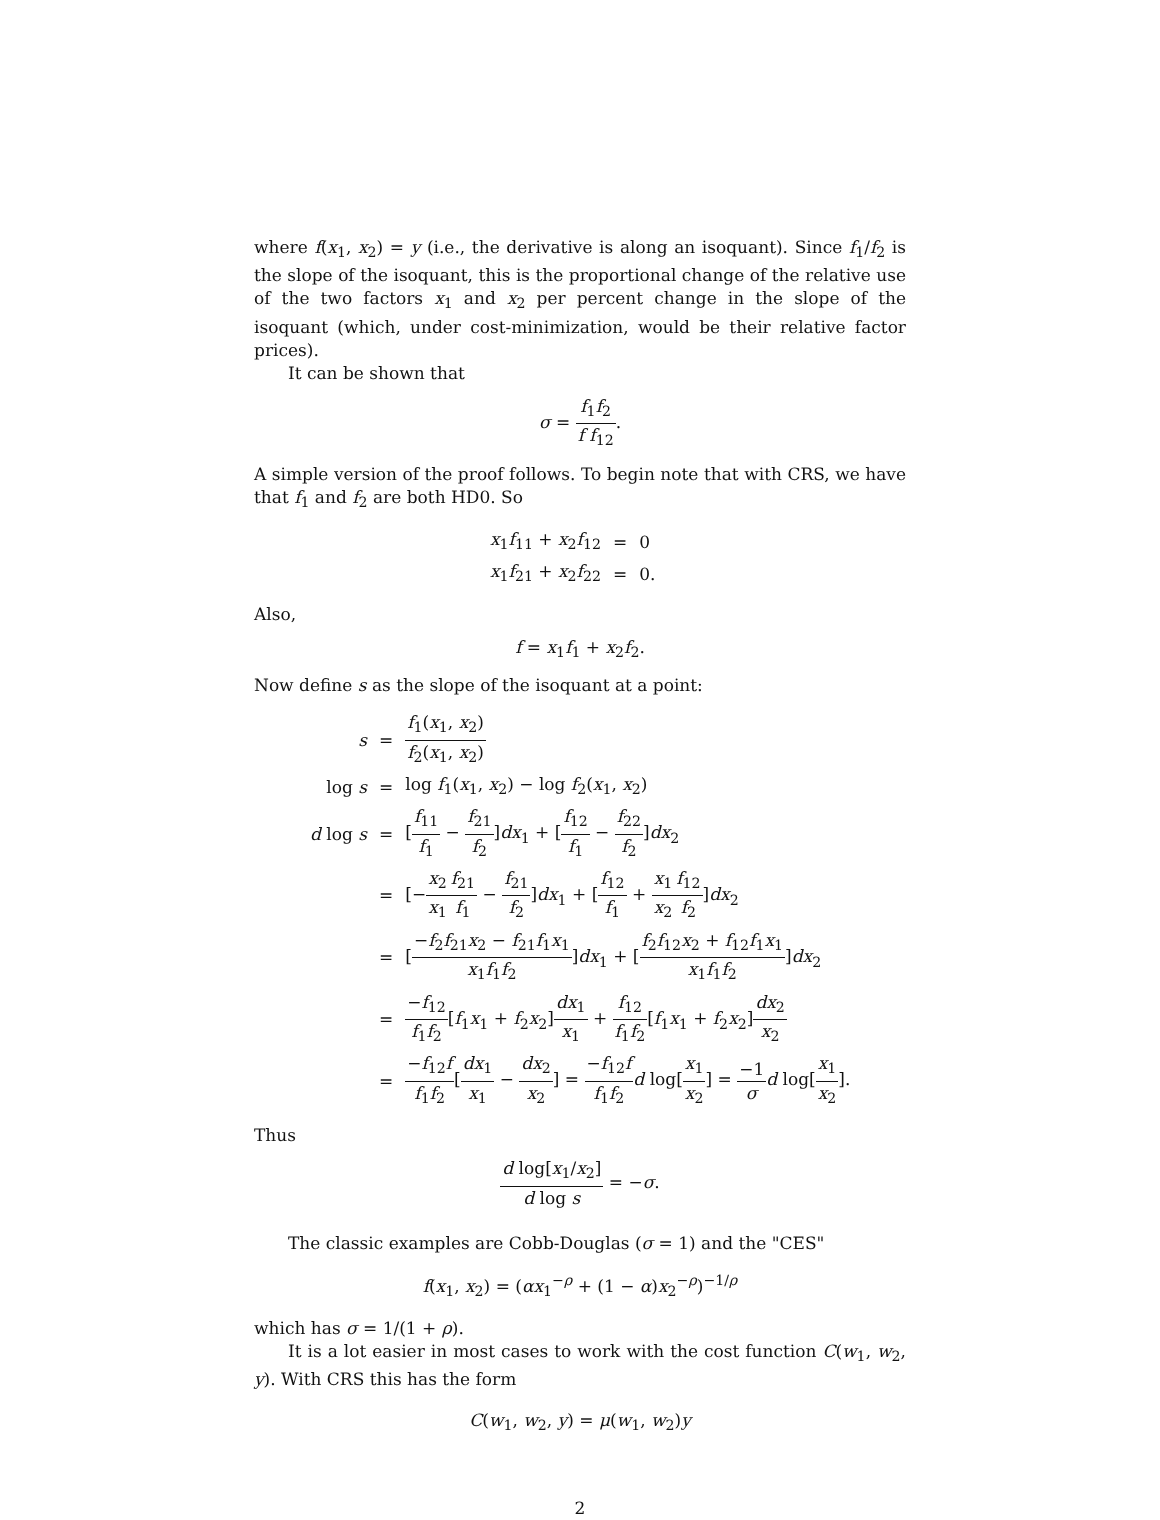where f(x<sub>1</sub>, x<sub>2</sub>) = y (i.e., the derivative is along an isoquant). Since f<sub>1</sub>/f<sub>2</sub> is the slope of the isoquant, this is the proportional change of the relative use of the two factors x<sub>1</sub> and x<sub>2</sub> per percent change in the slope of the isoquant (which, under cost-minimization, would be their relative factor prices).
It can be shown that
σ = f<sub>1</sub>f<sub>2</sub> f f<sub>12</sub>.
A simple version of the proof follows. To begin note that with CRS, we have that f<sub>1</sub> and f<sub>2</sub> are both HD0. So
| x<sub>1</sub> f<sub>11</sub> + x<sub>2</sub> f<sub>12</sub> | = | 0 |
| x<sub>1</sub> f<sub>21</sub> + x<sub>2</sub> f<sub>22</sub> | = | 0. |
Also,
f = x<sub>1</sub>f<sub>1</sub> + x<sub>2</sub>f<sub>2</sub>.
Now define s as the slope of the isoquant at a point:
| s | = | f<sub>1</sub>( x<sub>1</sub>, x<sub>2</sub>) f<sub>2</sub>( x<sub>1</sub>, x<sub>2</sub>) |
| log s | = | log f<sub>1</sub>( x<sub>1</sub>, x<sub>2</sub>) − log f<sub>2</sub>( x<sub>1</sub>, x<sub>2</sub>) |
| d log s | = | [ f<sub>11</sub> f<sub>1</sub> − f<sub>21</sub> f<sub>2</sub> ] dx<sub>1</sub> + [ f<sub>12</sub> f<sub>1</sub> − f<sub>22</sub> f<sub>2</sub> ] dx<sub>2</sub> |
| | = | [− x<sub>2</sub> x<sub>1</sub> f<sub>21</sub> f<sub>1</sub> − f<sub>21</sub> f<sub>2</sub> ] dx<sub>1</sub> + [ f<sub>12</sub> f<sub>1</sub> + x<sub>1</sub> x<sub>2</sub> f<sub>12</sub> f<sub>2</sub> ] dx<sub>2</sub> |
| | = | [ − f<sub>2</sub> f<sub>21</sub> x<sub>2</sub> − f<sub>21</sub> f<sub>1</sub> x<sub>1</sub> x<sub>1</sub> f<sub>1</sub> f<sub>2</sub> ] dx<sub>1</sub> + [ f<sub>2</sub> f<sub>12</sub> x<sub>2</sub> + f<sub>12</sub> f<sub>1</sub> x<sub>1</sub> x<sub>1</sub> f<sub>1</sub> f<sub>2</sub> ] dx<sub>2</sub> |
| | = | − f<sub>12</sub> f<sub>1</sub> f<sub>2</sub> [ f<sub>1</sub> x<sub>1</sub> + f<sub>2</sub> x<sub>2</sub>] dx<sub>1</sub> x<sub>1</sub> + f<sub>12</sub> f<sub>1</sub> f<sub>2</sub> [ f<sub>1</sub> x<sub>1</sub> + f<sub>2</sub> x<sub>2</sub>] dx<sub>2</sub> x<sub>2</sub> |
| | = | − f<sub>12</sub> f f<sub>1</sub> f<sub>2</sub> [ dx<sub>1</sub> x<sub>1</sub> − dx<sub>2</sub> x<sub>2</sub> ] = − f<sub>12</sub> f f<sub>1</sub> f<sub>2</sub> d log[ x<sub>1</sub> x<sub>2</sub> ] = −1 σ d log[ x<sub>1</sub> x<sub>2</sub> ]. |
Thus
d log[x<sub>1</sub>/x<sub>2</sub>] d log s = −σ.
The classic examples are Cobb-Douglas (σ = 1) and the "CES"
f(x<sub>1</sub>, x<sub>2</sub>) = (αx<sub>1</sub><sup>−ρ</sup> + (1 − α)x<sub>2</sub><sup>−ρ</sup>)<sup>−1/ρ</sup>
which has σ = 1/(1 + ρ).
It is a lot easier in most cases to work with the cost function C(w<sub>1</sub>, w<sub>2</sub>, y). With CRS this has the form
C(w<sub>1</sub>, w<sub>2</sub>, y) = μ(w<sub>1</sub>, w<sub>2</sub>)y
2